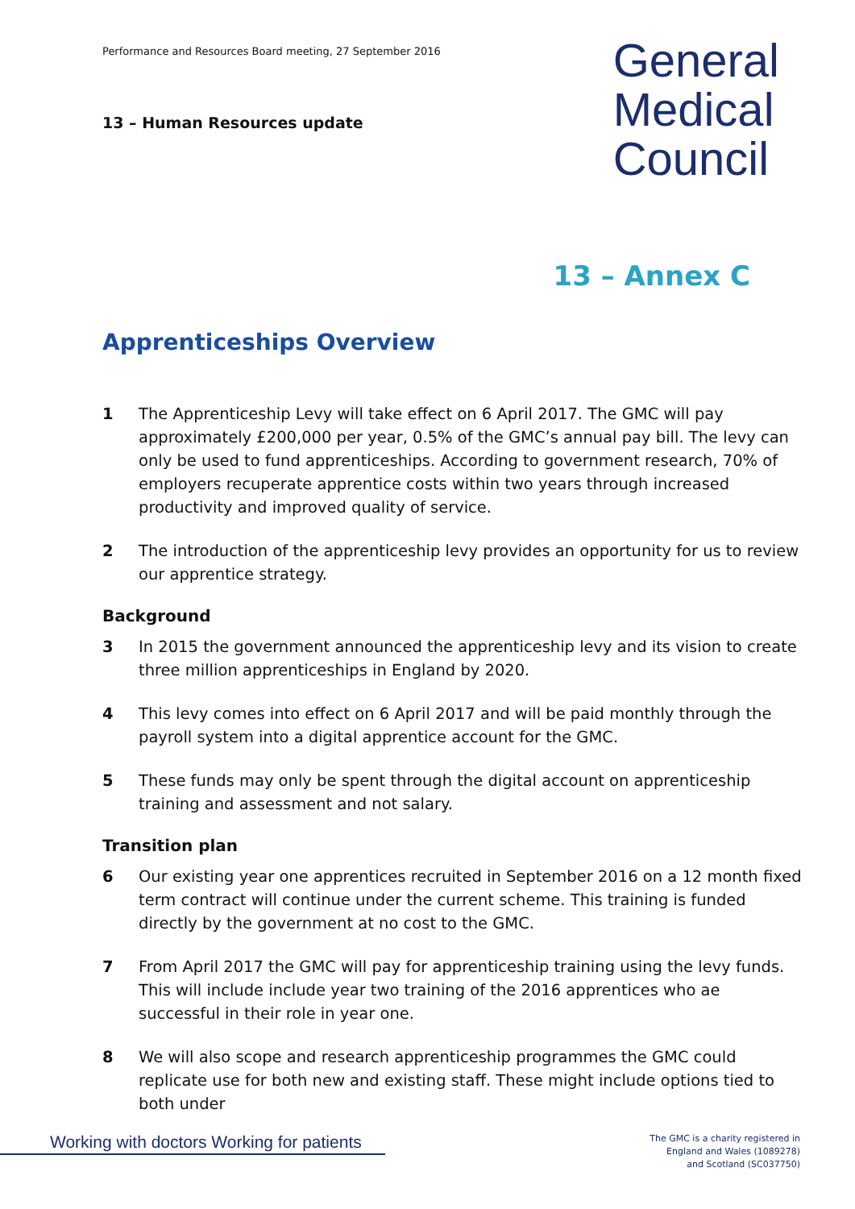Performance and Resources Board meeting, 27 September 2016
13 – Human Resources update
General
Medical
Council
13 – Annex C
Apprenticeships Overview
1 The Apprenticeship Levy will take effect on 6 April 2017. The GMC will pay approximately £200,000 per year, 0.5% of the GMC’s annual pay bill. The levy can only be used to fund apprenticeships. According to government research, 70% of employers recuperate apprentice costs within two years through increased productivity and improved quality of service.
2 The introduction of the apprenticeship levy provides an opportunity for us to review our apprentice strategy.
Background
3 In 2015 the government announced the apprenticeship levy and its vision to create three million apprenticeships in England by 2020.
4 This levy comes into effect on 6 April 2017 and will be paid monthly through the payroll system into a digital apprentice account for the GMC.
5 These funds may only be spent through the digital account on apprenticeship training and assessment and not salary.
Transition plan
6 Our existing year one apprentices recruited in September 2016 on a 12 month fixed term contract will continue under the current scheme. This training is funded directly by the government at no cost to the GMC.
7 From April 2017 the GMC will pay for apprenticeship training using the levy funds. This will include include year two training of the 2016 apprentices who ae successful in their role in year one.
8 We will also scope and research apprenticeship programmes the GMC could replicate use for both new and existing staff. These might include options tied to both under
Working with doctors Working for patients
The GMC is a charity registered in
England and Wales (1089278)
and Scotland (SC037750)